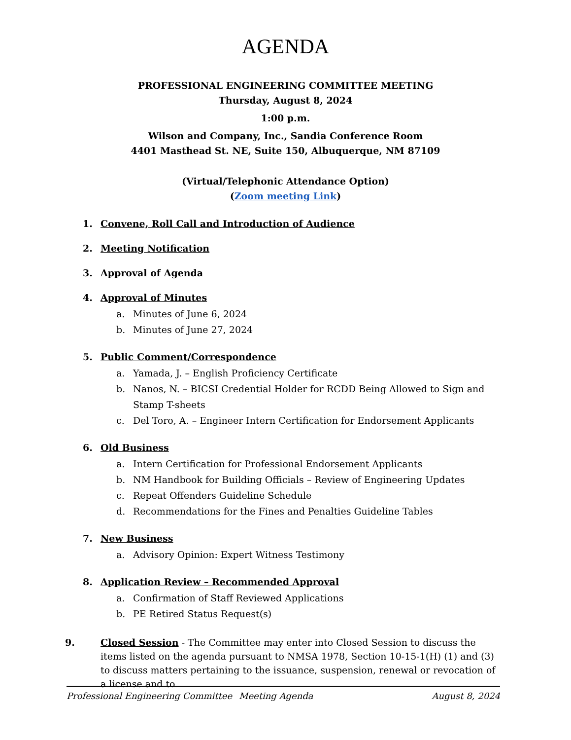AGENDA
PROFESSIONAL ENGINEERING COMMITTEE MEETING
Thursday, August 8, 2024
1:00 p.m.
Wilson and Company, Inc., Sandia Conference Room
4401 Masthead St. NE, Suite 150, Albuquerque, NM 87109
(Virtual/Telephonic Attendance Option)
(Zoom meeting Link)
1. Convene, Roll Call and Introduction of Audience
2. Meeting Notification
3. Approval of Agenda
4. Approval of Minutes
a. Minutes of June 6, 2024
b. Minutes of June 27, 2024
5. Public Comment/Correspondence
a. Yamada, J. – English Proficiency Certificate
b. Nanos, N. – BICSI Credential Holder for RCDD Being Allowed to Sign and Stamp T-sheets
c. Del Toro, A. – Engineer Intern Certification for Endorsement Applicants
6. Old Business
a. Intern Certification for Professional Endorsement Applicants
b. NM Handbook for Building Officials – Review of Engineering Updates
c. Repeat Offenders Guideline Schedule
d. Recommendations for the Fines and Penalties Guideline Tables
7. New Business
a. Advisory Opinion: Expert Witness Testimony
8. Application Review – Recommended Approval
a. Confirmation of Staff Reviewed Applications
b. PE Retired Status Request(s)
9. Closed Session - The Committee may enter into Closed Session to discuss the items listed on the agenda pursuant to NMSA 1978, Section 10-15-1(H) (1) and (3) to discuss matters pertaining to the issuance, suspension, renewal or revocation of a license and to
Professional Engineering Committee Meeting Agenda August 8, 2024